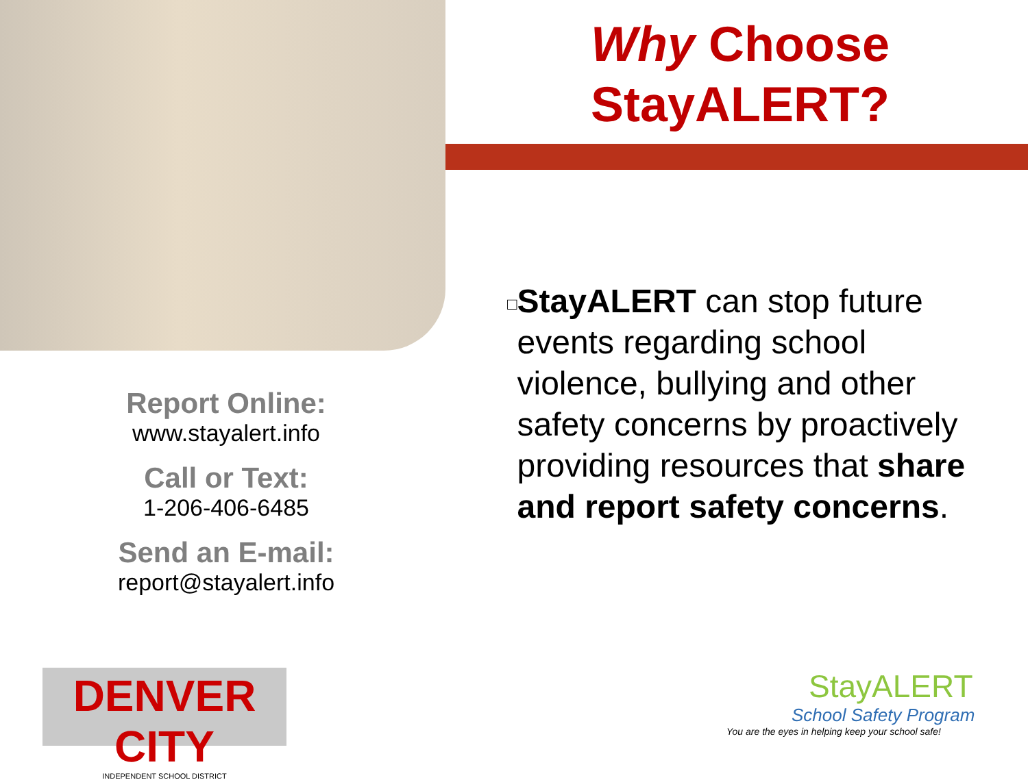Why Choose StayALERT?
□
StayALERT can stop future events regarding school violence, bullying and other safety concerns by proactively providing resources that share and report safety concerns.
Report Online:
www.stayalert.info
Call or Text:
1-206-406-6485
Send an E-mail:
report@stayalert.info
DENVER CITY
INDEPENDENT SCHOOL DISTRICT
StayALERT
School Safety Program
You are the eyes in helping keep your school safe!